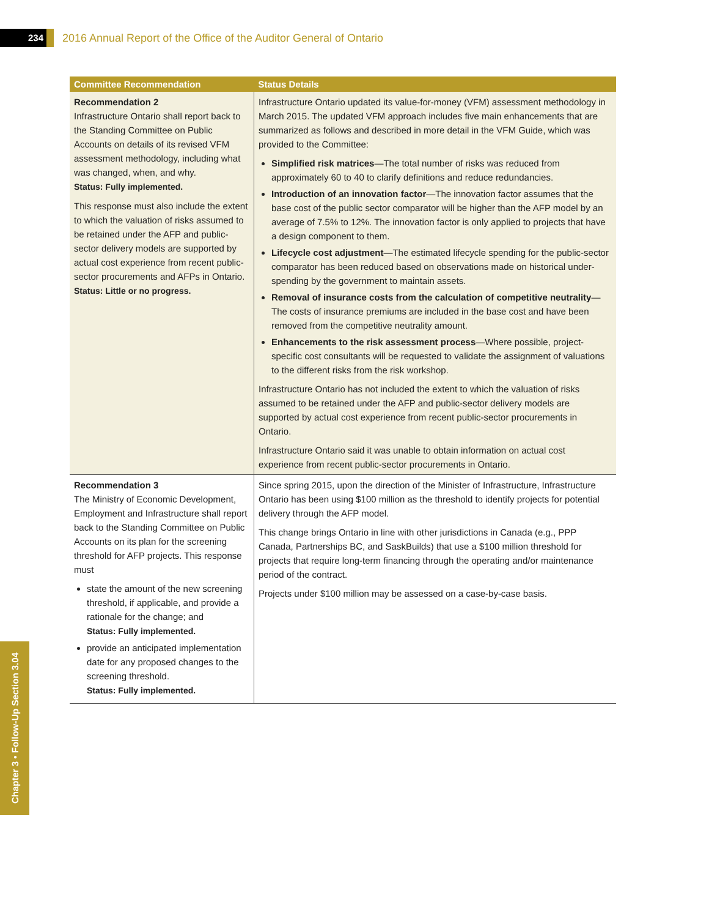234
2016 Annual Report of the Office of the Auditor General of Ontario
| Committee Recommendation | Status Details |
| --- | --- |
| Recommendation 2 Infrastructure Ontario shall report back to the Standing Committee on Public Accounts on details of its revised VFM assessment methodology, including what was changed, when, and why. Status: Fully implemented. This response must also include the extent to which the valuation of risks assumed to be retained under the AFP and public-sector delivery models are supported by actual cost experience from recent public-sector procurements and AFPs in Ontario. Status: Little or no progress. | Infrastructure Ontario updated its value-for-money (VFM) assessment methodology in March 2015. The updated VFM approach includes five main enhancements that are summarized as follows and described in more detail in the VFM Guide, which was provided to the Committee: Simplified risk matrices —The total number of risks was reduced from approximately 60 to 40 to clarify definitions and reduce redundancies. Introduction of an innovation factor —The innovation factor assumes that the base cost of the public sector comparator will be higher than the AFP model by an average of 7.5% to 12%. The innovation factor is only applied to projects that have a design component to them. Lifecycle cost adjustment —The estimated lifecycle spending for the public-sector comparator has been reduced based on observations made on historical under-spending by the government to maintain assets. Removal of insurance costs from the calculation of competitive neutrality —The costs of insurance premiums are included in the base cost and have been removed from the competitive neutrality amount. Enhancements to the risk assessment process —Where possible, project-specific cost consultants will be requested to validate the assignment of valuations to the different risks from the risk workshop. Infrastructure Ontario has not included the extent to which the valuation of risks assumed to be retained under the AFP and public-sector delivery models are supported by actual cost experience from recent public-sector procurements in Ontario. Infrastructure Ontario said it was unable to obtain information on actual cost experience from recent public-sector procurements in Ontario. |
| Recommendation 3 The Ministry of Economic Development, Employment and Infrastructure shall report back to the Standing Committee on Public Accounts on its plan for the screening threshold for AFP projects. This response must state the amount of the new screening threshold, if applicable, and provide a rationale for the change; and Status: Fully implemented. provide an anticipated implementation date for any proposed changes to the screening threshold. Status: Fully implemented. | Since spring 2015, upon the direction of the Minister of Infrastructure, Infrastructure Ontario has been using $100 million as the threshold to identify projects for potential delivery through the AFP model. This change brings Ontario in line with other jurisdictions in Canada (e.g., PPP Canada, Partnerships BC, and SaskBuilds) that use a $100 million threshold for projects that require long-term financing through the operating and/or maintenance period of the contract. Projects under $100 million may be assessed on a case-by-case basis. |
Chapter 3 • Follow-Up Section 3.04